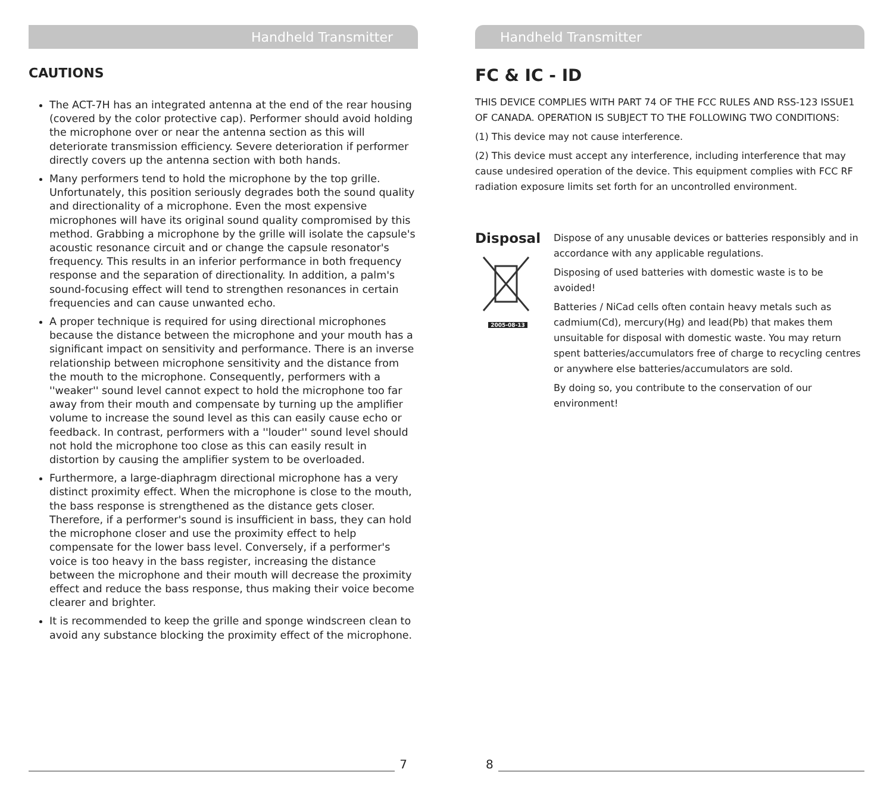Handheld Transmitter
CAUTIONS
The ACT-7H has an integrated antenna at the end of the rear housing (covered by the color protective cap). Performer should avoid holding the microphone over or near the antenna section as this will deteriorate transmission efficiency. Severe deterioration if performer directly covers up the antenna section with both hands.
Many performers tend to hold the microphone by the top grille. Unfortunately, this position seriously degrades both the sound quality and directionality of a microphone. Even the most expensive microphones will have its original sound quality compromised by this method. Grabbing a microphone by the grille will isolate the capsule's acoustic resonance circuit and or change the capsule resonator's frequency. This results in an inferior performance in both frequency response and the separation of directionality. In addition, a palm's sound-focusing effect will tend to strengthen resonances in certain frequencies and can cause unwanted echo.
A proper technique is required for using directional microphones because the distance between the microphone and your mouth has a significant impact on sensitivity and performance. There is an inverse relationship between microphone sensitivity and the distance from the mouth to the microphone. Consequently, performers with a ''weaker'' sound level cannot expect to hold the microphone too far away from their mouth and compensate by turning up the amplifier volume to increase the sound level as this can easily cause echo or feedback. In contrast, performers with a ''louder'' sound level should not hold the microphone too close as this can easily result in distortion by causing the amplifier system to be overloaded.
Furthermore, a large-diaphragm directional microphone has a very distinct proximity effect. When the microphone is close to the mouth, the bass response is strengthened as the distance gets closer. Therefore, if a performer's sound is insufficient in bass, they can hold the microphone closer and use the proximity effect to help compensate for the lower bass level. Conversely, if a performer's voice is too heavy in the bass register, increasing the distance between the microphone and their mouth will decrease the proximity effect and reduce the bass response, thus making their voice become clearer and brighter.
It is recommended to keep the grille and sponge windscreen clean to avoid any substance blocking the proximity effect of the microphone.
7
Handheld Transmitter
FC & IC - ID
THIS DEVICE COMPLIES WITH PART 74 OF THE FCC RULES AND RSS-123 ISSUE1 OF CANADA. OPERATION IS SUBJECT TO THE FOLLOWING TWO CONDITIONS:
(1) This device may not cause interference.
(2) This device must accept any interference, including interference that may cause undesired operation of the device. This equipment complies with FCC RF radiation exposure limits set forth for an uncontrolled environment.
Disposal
2005-08-13
Dispose of any unusable devices or batteries responsibly and in accordance with any applicable regulations.
Disposing of used batteries with domestic waste is to be avoided!
Batteries / NiCad cells often contain heavy metals such as cadmium(Cd), mercury(Hg) and lead(Pb) that makes them unsuitable for disposal with domestic waste. You may return spent batteries/accumulators free of charge to recycling centres or anywhere else batteries/accumulators are sold.
By doing so, you contribute to the conservation of our environment!
8